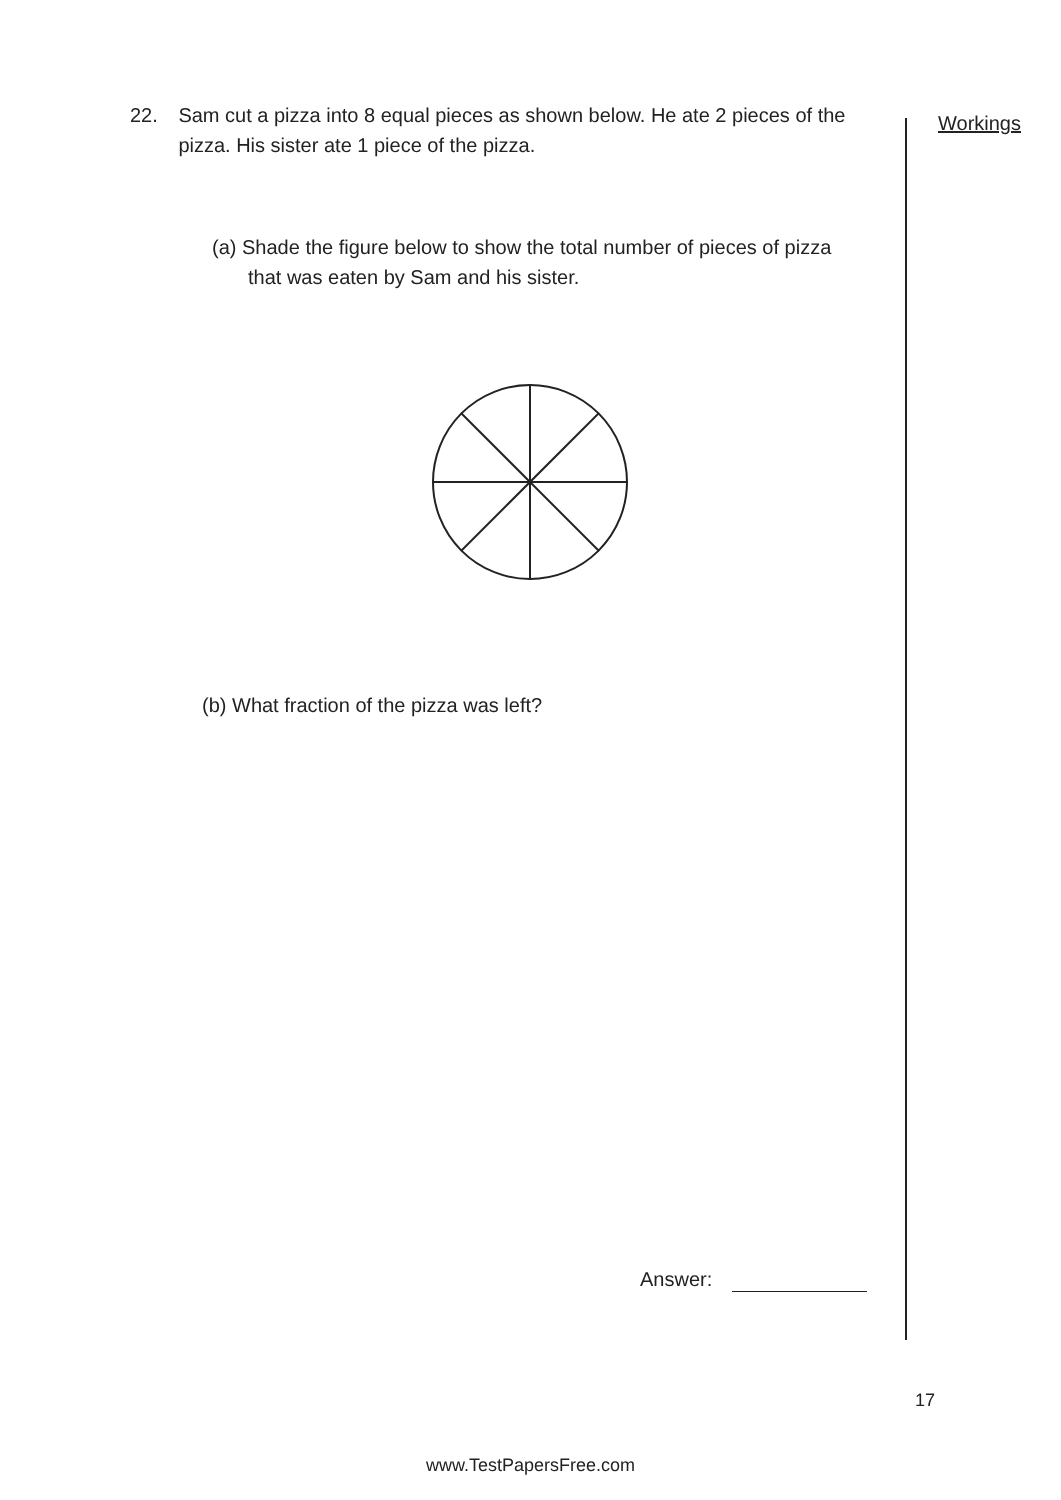Workings
22. Sam cut a pizza into 8 equal pieces as shown below. He ate 2 pieces of the pizza. His sister ate 1 piece of the pizza.
(a) Shade the figure below to show the total number of pieces of pizza that was eaten by Sam and his sister.
(b) What fraction of the pizza was left?
Answer:
17
www.TestPapersFree.com